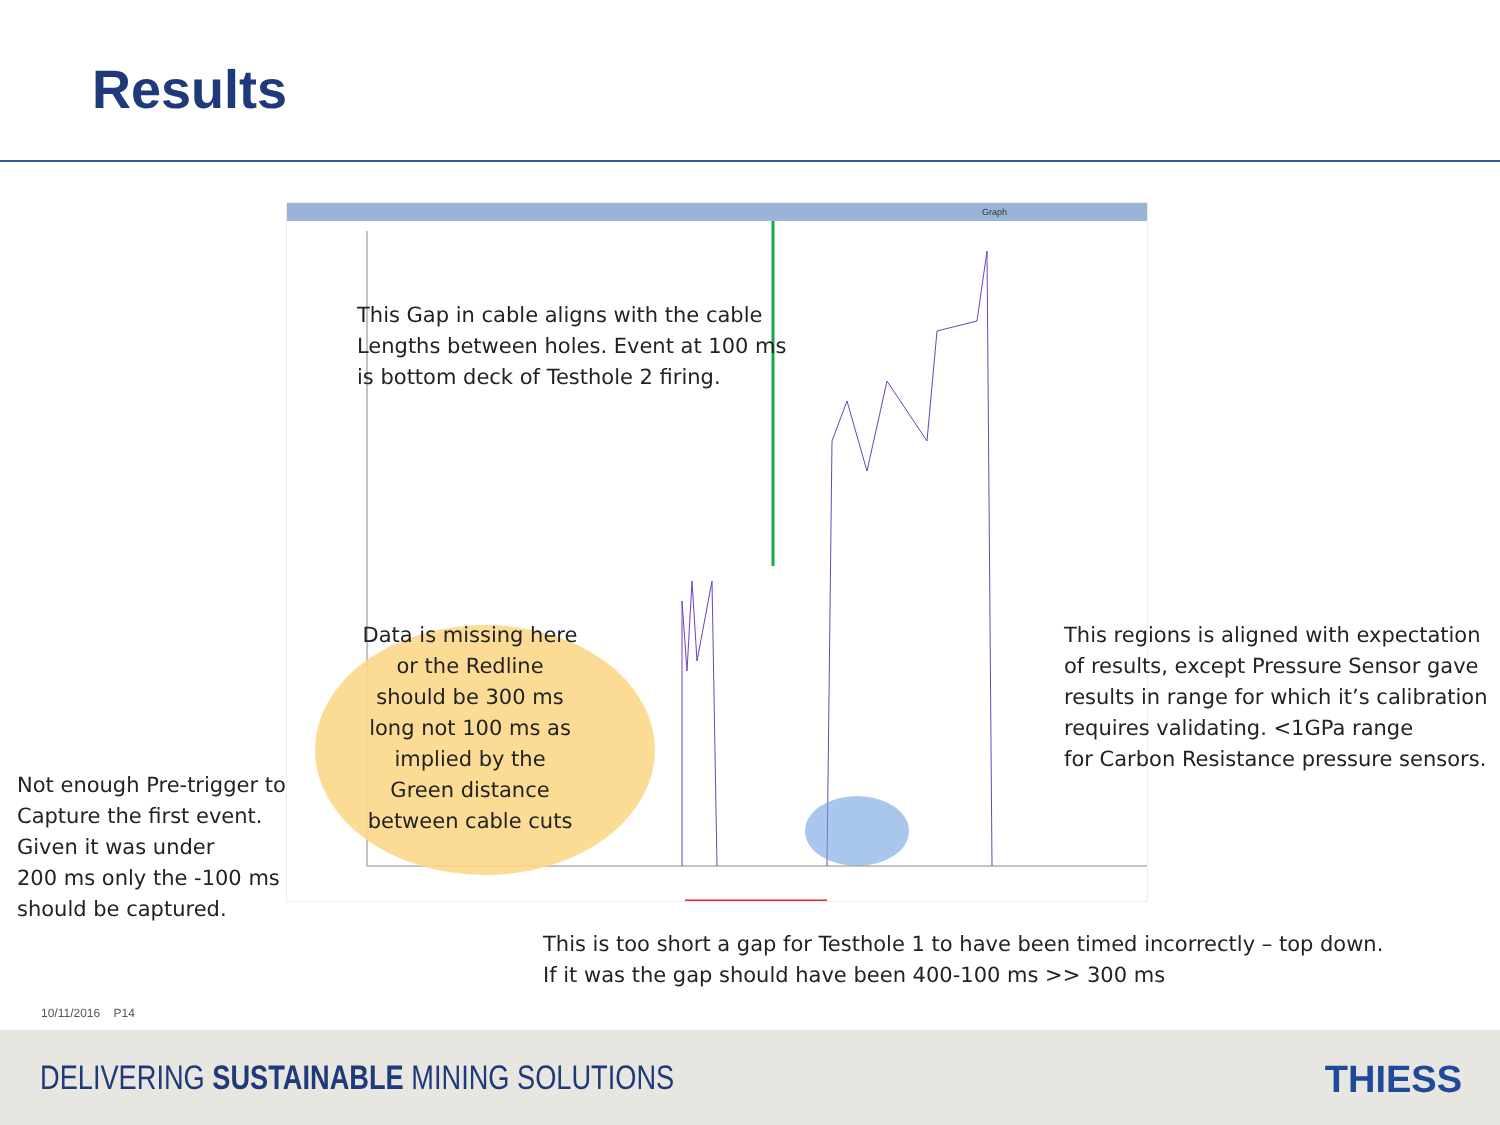Results
Graph
This Gap in cable aligns with the cable
Lengths between holes. Event at 100 ms
is bottom deck of Testhole 2 firing.
Data is missing here or the Redline should be 300 ms long not 100 ms as implied by the Green distance between cable cuts
This regions is aligned with expectation
of results, except Pressure Sensor gave
results in range for which it’s calibration
requires validating. <1GPa range
for Carbon Resistance pressure sensors.
Not enough Pre-trigger to
Capture the first event.
Given it was under
200 ms only the -100 ms
should be captured.
This is too short a gap for Testhole 1 to have been timed incorrectly – top down.
If it was the gap should have been 400-100 ms >> 300 ms
10/11/2016 P14
DELIVERING SUSTAINABLE MINING SOLUTIONS
THIESS